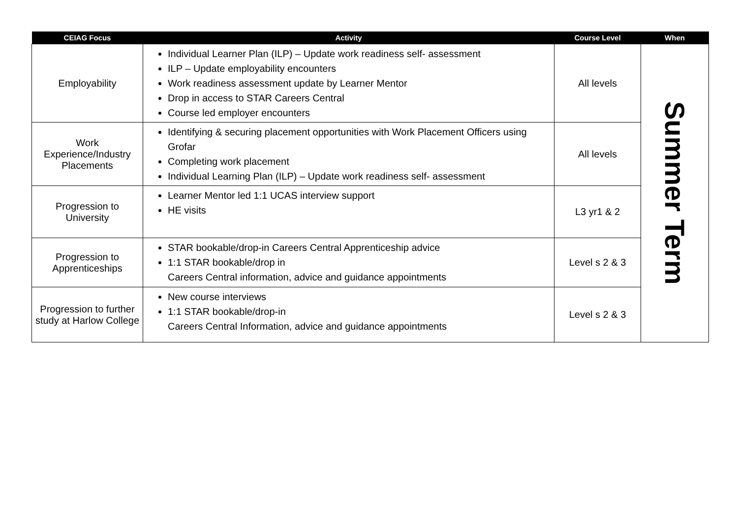| CEIAG Focus | Activity | Course Level | When |
| --- | --- | --- | --- |
| Employability | Individual Learner Plan (ILP) – Update work readiness self- assessment ILP – Update employability encounters Work readiness assessment update by Learner Mentor Drop in access to STAR Careers Central Course led employer encounters | All levels | Summer Term |
| Work Experience/Industry Placements | Identifying & securing placement opportunities with Work Placement Officers using Grofar Completing work placement Individual Learning Plan (ILP) – Update work readiness self- assessment | All levels | |
| Progression to University | Learner Mentor led 1:1 UCAS interview support HE visits | L3 yr1 & 2 | |
| Progression to Apprenticeships | STAR bookable/drop-in Careers Central Apprenticeship advice 1:1 STAR bookable/drop in Careers Central information, advice and guidance appointments | Level s 2 & 3 | |
| Progression to further study at Harlow College | New course interviews 1:1 STAR bookable/drop-in Careers Central Information, advice and guidance appointments | Level s 2 & 3 | |